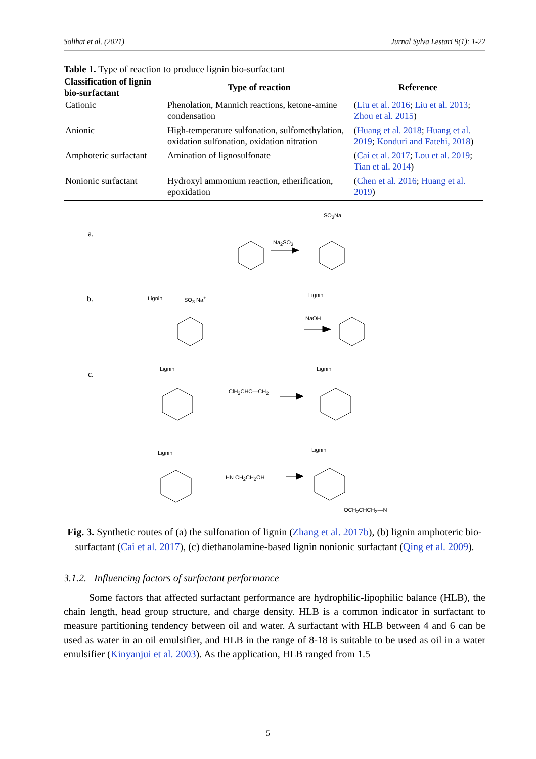Solihat et al. (2021) Jurnal Sylva Lestari 9(1): 1-22
Table 1. Type of reaction to produce lignin bio-surfactant
| Classification of lignin bio-surfactant | Type of reaction | Reference |
| --- | --- | --- |
| Cationic | Phenolation, Mannich reactions, ketone-amine condensation | ( Liu et al. 2016 ; Liu et al. 2013 ; Zhou et al. 2015 ) |
| Anionic | High-temperature sulfonation, sulfomethylation, oxidation sulfonation, oxidation nitration | ( Huang et al. 2018 ; Huang et al. 2019 ; Konduri and Fatehi, 2018 ) |
| Amphoteric surfactant | Amination of lignosulfonate | ( Cai et al. 2017 ; Lou et al. 2019 ; Tian et al. 2014 ) |
| Nonionic surfactant | Hydroxyl ammonium reaction, etherification, epoxidation | ( Chen et al. 2016 ; Huang et al. 2019 ) |
a.
b.
c.
Na<sub>2</sub>SO<sub>3</sub>
SO<sub>3</sub>Na
Lignin SO<sub>3</sub><sup>-</sup>Na<sup>+</sup>
NaOH
Lignin
Lignin Lignin
ClH<sub>2</sub>CHC—CH<sub>2</sub>
Lignin Lignin
HN CH<sub>2</sub>CH<sub>2</sub>OH
OCH<sub>2</sub>CHCH<sub>2</sub>—N
Fig. 3. Synthetic routes of (a) the sulfonation of lignin (Zhang et al. 2017b), (b) lignin amphoteric bio-surfactant (Cai et al. 2017), (c) diethanolamine-based lignin nonionic surfactant (Qing et al. 2009).
3.1.2. Influencing factors of surfactant performance
Some factors that affected surfactant performance are hydrophilic-lipophilic balance (HLB), the chain length, head group structure, and charge density. HLB is a common indicator in surfactant to measure partitioning tendency between oil and water. A surfactant with HLB between 4 and 6 can be used as water in an oil emulsifier, and HLB in the range of 8-18 is suitable to be used as oil in a water emulsifier (Kinyanjui et al. 2003). As the application, HLB ranged from 1.5
5